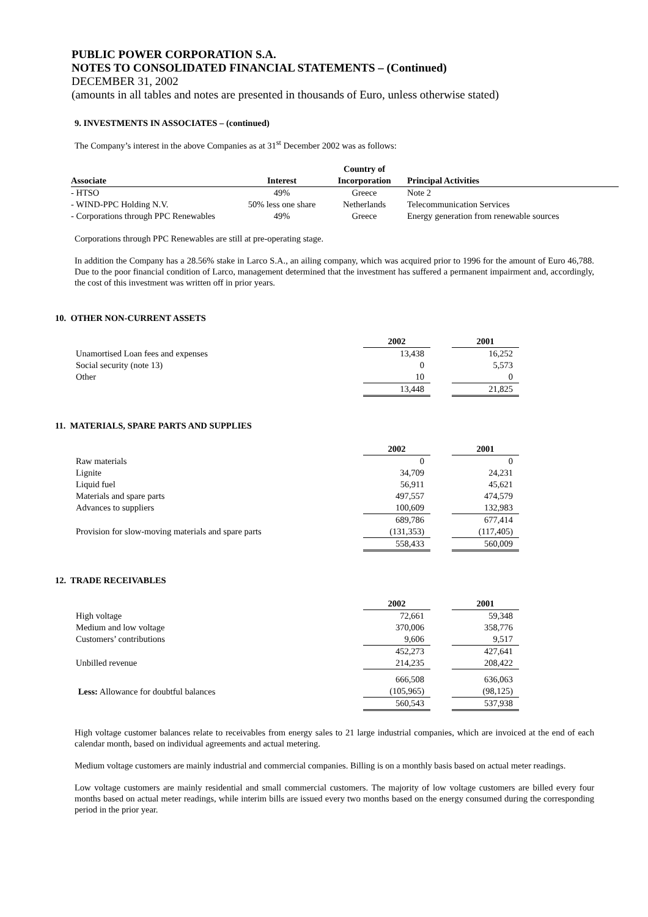PUBLIC POWER CORPORATION S.A.
NOTES TO CONSOLIDATED FINANCIAL STATEMENTS – (Continued)
DECEMBER 31, 2002
(amounts in all tables and notes are presented in thousands of Euro, unless otherwise stated)
9. INVESTMENTS IN ASSOCIATES – (continued)
The Company’s interest in the above Companies as at 31<sup>st</sup> December 2002 was as follows:
| | | Country of | |
| --- | --- | --- | --- |
| Associate | Interest | Incorporation | Principal Activities |
| - HTSO | 49% | Greece | Note 2 |
| - WIND-PPC Holding N.V. | 50% less one share | Netherlands | Telecommunication Services |
| - Corporations through PPC Renewables | 49% | Greece | Energy generation from renewable sources |
Corporations through PPC Renewables are still at pre-operating stage.
In addition the Company has a 28.56% stake in Larco S.A., an ailing company, which was acquired prior to 1996 for the amount of Euro 46,788. Due to the poor financial condition of Larco, management determined that the investment has suffered a permanent impairment and, accordingly, the cost of this investment was written off in prior years.
10. OTHER NON-CURRENT ASSETS
| | 2002 | | 2001 |
| Unamortised Loan fees and expenses | 13,438 | | 16,252 |
| Social security (note 13) | 0 | | 5,573 |
| Other | 10 | | 0 |
| | 13,448 | | 21,825 |
11. MATERIALS, SPARE PARTS AND SUPPLIES
| | 2002 | | 2001 |
| Raw materials | 0 | | 0 |
| Lignite | 34,709 | | 24,231 |
| Liquid fuel | 56,911 | | 45,621 |
| Materials and spare parts | 497,557 | | 474,579 |
| Advances to suppliers | 100,609 | | 132,983 |
| | 689,786 | | 677,414 |
| Provision for slow-moving materials and spare parts | (131,353) | | (117,405) |
| | 558,433 | | 560,009 |
12. TRADE RECEIVABLES
| | 2002 | | 2001 |
| High voltage | 72,661 | | 59,348 |
| Medium and low voltage | 370,006 | | 358,776 |
| Customers’ contributions | 9,606 | | 9,517 |
| | 452,273 | | 427,641 |
| Unbilled revenue | 214,235 | | 208,422 |
| | 666,508 | | 636,063 |
| Less: Allowance for doubtful balances | (105,965) | | (98,125) |
| | 560,543 | | 537,938 |
High voltage customer balances relate to receivables from energy sales to 21 large industrial companies, which are invoiced at the end of each calendar month, based on individual agreements and actual metering.
Medium voltage customers are mainly industrial and commercial companies. Billing is on a monthly basis based on actual meter readings.
Low voltage customers are mainly residential and small commercial customers. The majority of low voltage customers are billed every four months based on actual meter readings, while interim bills are issued every two months based on the energy consumed during the corresponding period in the prior year.